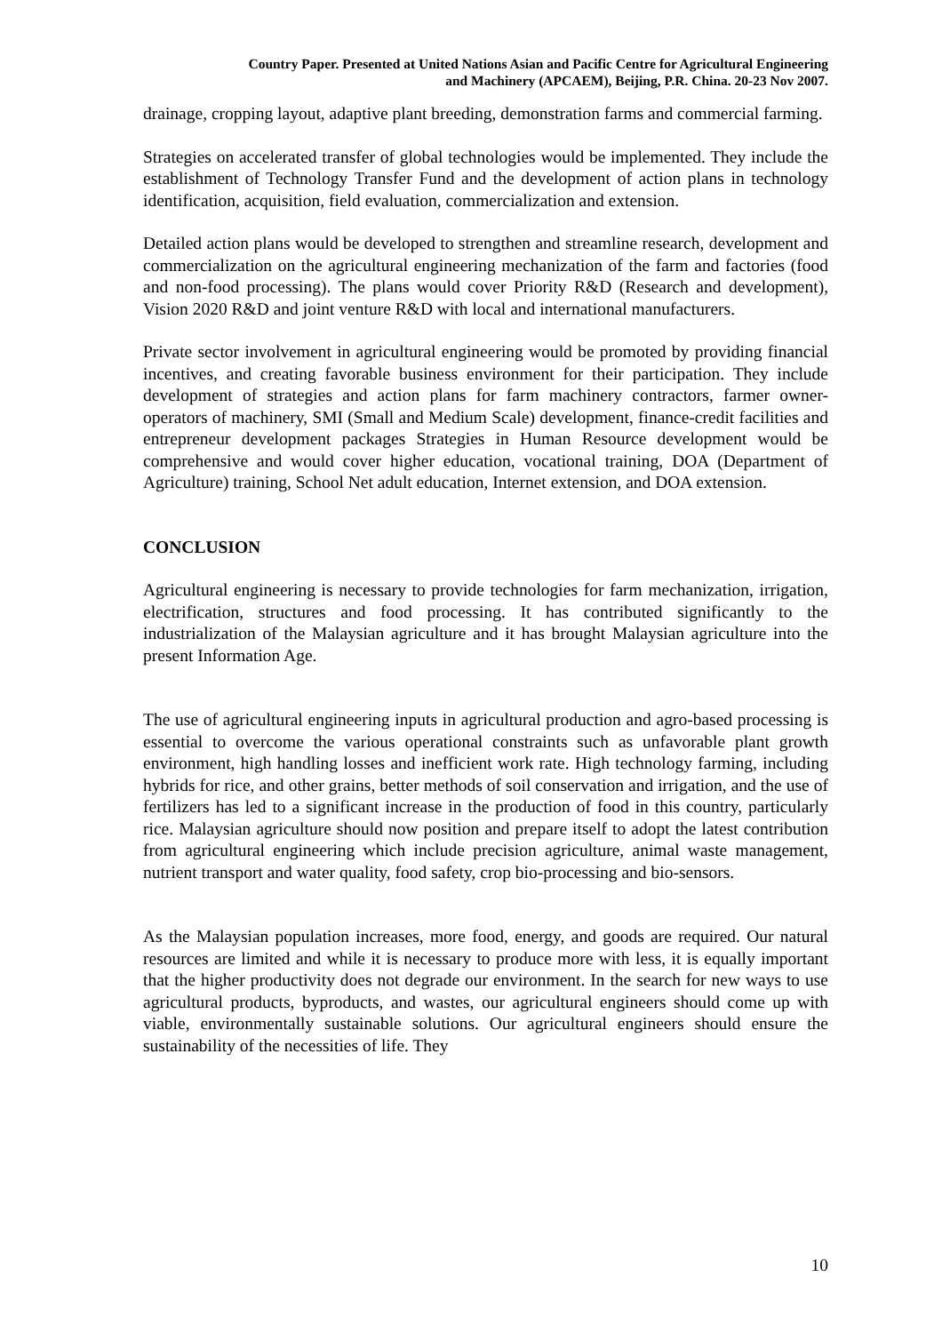Country Paper. Presented at United Nations Asian and Pacific Centre for Agricultural Engineering
and Machinery (APCAEM), Beijing, P.R. China. 20-23 Nov 2007.
drainage, cropping layout, adaptive plant breeding, demonstration farms and commercial farming.
Strategies on accelerated transfer of global technologies would be implemented. They include the establishment of Technology Transfer Fund and the development of action plans in technology identification, acquisition, field evaluation, commercialization and extension.
Detailed action plans would be developed to strengthen and streamline research, development and commercialization on the agricultural engineering mechanization of the farm and factories (food and non-food processing). The plans would cover Priority R&D (Research and development), Vision 2020 R&D and joint venture R&D with local and international manufacturers.
Private sector involvement in agricultural engineering would be promoted by providing financial incentives, and creating favorable business environment for their participation. They include development of strategies and action plans for farm machinery contractors, farmer owner-operators of machinery, SMI (Small and Medium Scale) development, finance-credit facilities and entrepreneur development packages Strategies in Human Resource development would be comprehensive and would cover higher education, vocational training, DOA (Department of Agriculture) training, School Net adult education, Internet extension, and DOA extension.
CONCLUSION
Agricultural engineering is necessary to provide technologies for farm mechanization, irrigation, electrification, structures and food processing. It has contributed significantly to the industrialization of the Malaysian agriculture and it has brought Malaysian agriculture into the present Information Age.
The use of agricultural engineering inputs in agricultural production and agro-based processing is essential to overcome the various operational constraints such as unfavorable plant growth environment, high handling losses and inefficient work rate. High technology farming, including hybrids for rice, and other grains, better methods of soil conservation and irrigation, and the use of fertilizers has led to a significant increase in the production of food in this country, particularly rice. Malaysian agriculture should now position and prepare itself to adopt the latest contribution from agricultural engineering which include precision agriculture, animal waste management, nutrient transport and water quality, food safety, crop bio-processing and bio-sensors.
As the Malaysian population increases, more food, energy, and goods are required. Our natural resources are limited and while it is necessary to produce more with less, it is equally important that the higher productivity does not degrade our environment. In the search for new ways to use agricultural products, byproducts, and wastes, our agricultural engineers should come up with viable, environmentally sustainable solutions. Our agricultural engineers should ensure the sustainability of the necessities of life. They
10